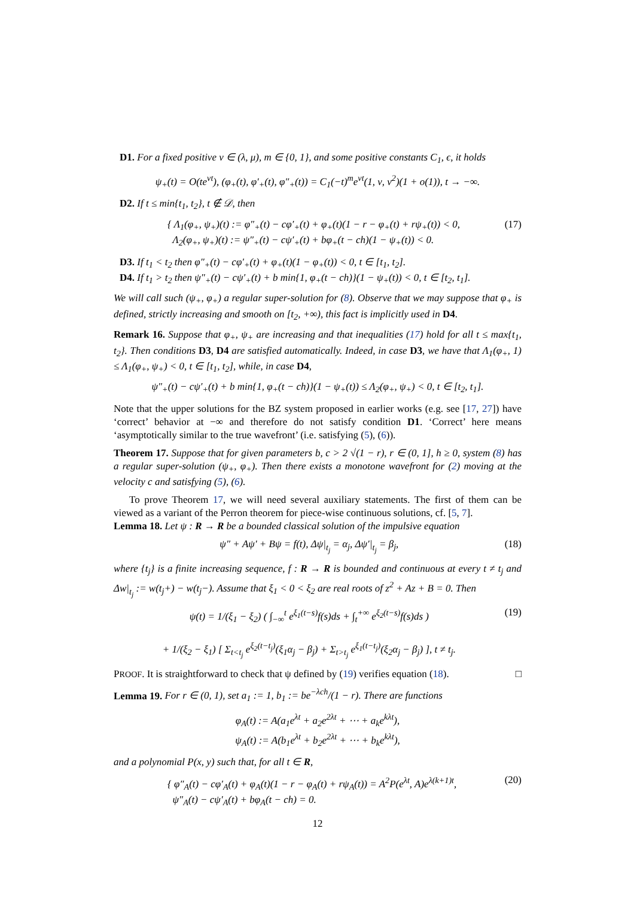D1. For a fixed positive ν ∈ (λ, μ), m ∈ {0, 1}, and some positive constants C<sub>1</sub>, ϵ, it holds
ψ<sub>+</sub>(t) = O(te<sup>νt</sup>), (φ<sub>+</sub>(t), φ′<sub>+</sub>(t), φ″<sub>+</sub>(t)) = C<sub>1</sub>(−t)<sup>m</sup>e<sup>νt</sup>(1, ν, ν<sup>2</sup>)(1 + o(1)), t → −∞.
D2. If t ≤ min{t<sub>1</sub>, t<sub>2</sub>}, t ∉ 𝒟, then
{ Λ<sub>1</sub>(φ<sub>+</sub>, ψ<sub>+</sub>)(t) := φ″<sub>+</sub>(t) − cφ′<sub>+</sub>(t) + φ<sub>+</sub>(t)(1 − r − φ<sub>+</sub>(t) + rψ<sub>+</sub>(t)) < 0,
Λ<sub>2</sub>(φ<sub>+</sub>, ψ<sub>+</sub>)(t) := ψ″<sub>+</sub>(t) − cψ′<sub>+</sub>(t) + bφ<sub>+</sub>(t − ch)(1 − ψ<sub>+</sub>(t)) < 0. (17)
D3. If t<sub>1</sub> < t<sub>2</sub> then φ″<sub>+</sub>(t) − cφ′<sub>+</sub>(t) + φ<sub>+</sub>(t)(1 − φ<sub>+</sub>(t)) < 0, t ∈ [t<sub>1</sub>, t<sub>2</sub>].
D4. If t<sub>1</sub> > t<sub>2</sub> then ψ″<sub>+</sub>(t) − cψ′<sub>+</sub>(t) + b min{1, φ<sub>+</sub>(t − ch)}(1 − ψ<sub>+</sub>(t)) < 0, t ∈ [t<sub>2</sub>, t<sub>1</sub>].
We will call such (ψ<sub>+</sub>, φ<sub>+</sub>) a regular super-solution for (8). Observe that we may suppose that φ<sub>+</sub> is defined, strictly increasing and smooth on [t<sub>2</sub>, +∞), this fact is implicitly used in D4.
Remark 16. Suppose that φ<sub>+</sub>, ψ<sub>+</sub> are increasing and that inequalities (17) hold for all t ≤ max{t<sub>1</sub>, t<sub>2</sub>}. Then conditions D3, D4 are satisfied automatically. Indeed, in case D3, we have that Λ<sub>1</sub>(φ<sub>+</sub>, 1) ≤ Λ<sub>1</sub>(φ<sub>+</sub>, ψ<sub>+</sub>) < 0, t ∈ [t<sub>1</sub>, t<sub>2</sub>], while, in case D4,
ψ″<sub>+</sub>(t) − cψ′<sub>+</sub>(t) + b min{1, φ<sub>+</sub>(t − ch)}(1 − ψ<sub>+</sub>(t)) ≤ Λ<sub>2</sub>(φ<sub>+</sub>, ψ<sub>+</sub>) < 0, t ∈ [t<sub>2</sub>, t<sub>1</sub>].
Note that the upper solutions for the BZ system proposed in earlier works (e.g. see [17, 27]) have ‘correct’ behavior at −∞ and therefore do not satisfy condition D1. ‘Correct’ here means ‘asymptotically similar to the true wavefront’ (i.e. satisfying (5), (6)).
Theorem 17. Suppose that for given parameters b, c > 2 √(1 − r), r ∈ (0, 1], h ≥ 0, system (8) has a regular super-solution (ψ<sub>+</sub>, φ<sub>+</sub>). Then there exists a monotone wavefront for (2) moving at the velocity c and satisfying (5), (6).
To prove Theorem 17, we will need several auxiliary statements. The first of them can be viewed as a variant of the Perron theorem for piece-wise continuous solutions, cf. [5, 7].
Lemma 18. Let ψ : R → R be a bounded classical solution of the impulsive equation
ψ″ + Aψ′ + Bψ = f(t), Δψ|<sub>t<sub>j</sub></sub> = α<sub>j</sub>, Δψ′|<sub>t<sub>j</sub></sub> = β<sub>j</sub>, (18)
where {t<sub>j</sub>} is a finite increasing sequence, f : R → R is bounded and continuous at every t ≠ t<sub>j</sub> and Δw|<sub>t<sub>j</sub></sub> := w(t<sub>j</sub>+) − w(t<sub>j</sub>−). Assume that ξ<sub>1</sub> < 0 < ξ<sub>2</sub> are real roots of z<sup>2</sup> + Az + B = 0. Then
ψ(t) = 1/(ξ<sub>1</sub> − ξ<sub>2</sub>) ( ∫<sub>−∞</sub><sup>t</sup> e<sup>ξ<sub>1</sub>(t−s)</sup>f(s)ds + ∫<sub>t</sub><sup>+∞</sup> e<sup>ξ<sub>2</sub>(t−s)</sup>f(s)ds )
+ 1/(ξ<sub>2</sub> − ξ<sub>1</sub>) [ Σ<sub>t<t<sub>j</sub></sub> e<sup>ξ<sub>2</sub>(t−t<sub>j</sub>)</sup>(ξ<sub>1</sub>α<sub>j</sub> − β<sub>j</sub>) + Σ<sub>t>t<sub>j</sub></sub> e<sup>ξ<sub>1</sub>(t−t<sub>j</sub>)</sup>(ξ<sub>2</sub>α<sub>j</sub> − β<sub>j</sub>) ], t ≠ t<sub>j</sub>. (19)
PROOF. It is straightforward to check that ψ defined by (19) verifies equation (18). □
Lemma 19. For r ∈ (0, 1), set a<sub>1</sub> := 1, b<sub>1</sub> := be<sup>−λch</sup>/(1 − r). There are functions
φ<sub>A</sub>(t) := A(a<sub>1</sub>e<sup>λt</sup> + a<sub>2</sub>e<sup>2λt</sup> + ⋯ + a<sub>k</sub>e<sup>kλt</sup>),
ψ<sub>A</sub>(t) := A(b<sub>1</sub>e<sup>λt</sup> + b<sub>2</sub>e<sup>2λt</sup> + ⋯ + b<sub>k</sub>e<sup>kλt</sup>),
and a polynomial P(x, y) such that, for all t ∈ R,
{ φ″<sub>A</sub>(t) − cφ′<sub>A</sub>(t) + φ<sub>A</sub>(t)(1 − r − φ<sub>A</sub>(t) + rψ<sub>A</sub>(t)) = A<sup>2</sup>P(e<sup>λt</sup>, A)e<sup>λ(k+1)t</sup>,
ψ″<sub>A</sub>(t) − cψ′<sub>A</sub>(t) + bφ<sub>A</sub>(t − ch) = 0. (20)
12